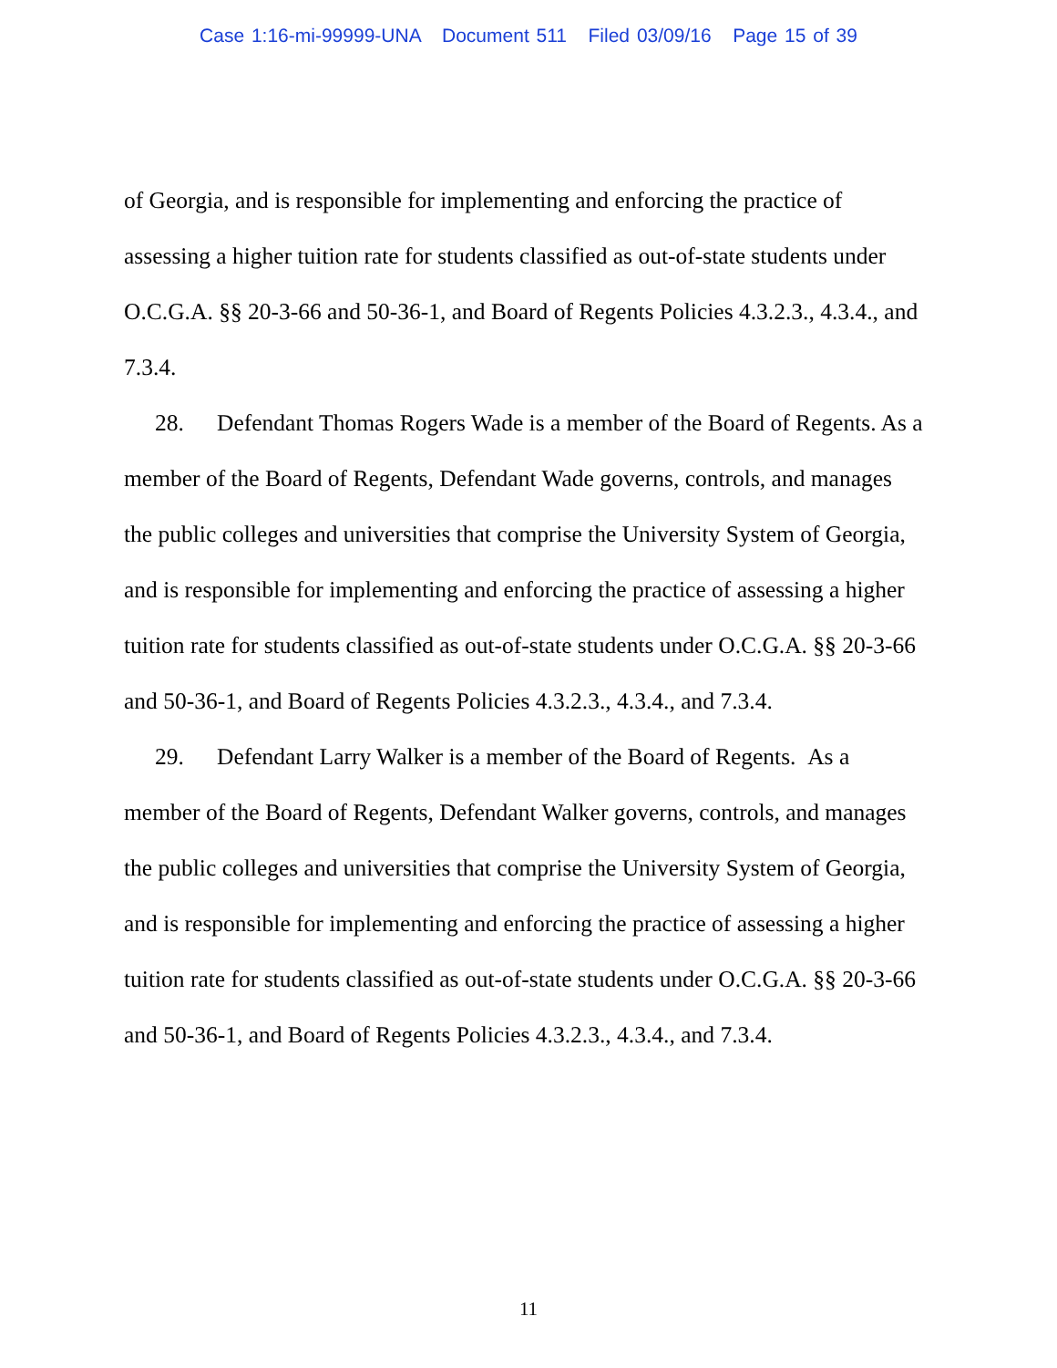Case 1:16-mi-99999-UNA Document 511 Filed 03/09/16 Page 15 of 39
of Georgia, and is responsible for implementing and enforcing the practice of assessing a higher tuition rate for students classified as out-of-state students under O.C.G.A. §§ 20-3-66 and 50-36-1, and Board of Regents Policies 4.3.2.3., 4.3.4., and 7.3.4.
28. Defendant Thomas Rogers Wade is a member of the Board of Regents. As a member of the Board of Regents, Defendant Wade governs, controls, and manages the public colleges and universities that comprise the University System of Georgia, and is responsible for implementing and enforcing the practice of assessing a higher tuition rate for students classified as out-of-state students under O.C.G.A. §§ 20-3-66 and 50-36-1, and Board of Regents Policies 4.3.2.3., 4.3.4., and 7.3.4.
29. Defendant Larry Walker is a member of the Board of Regents. As a member of the Board of Regents, Defendant Walker governs, controls, and manages the public colleges and universities that comprise the University System of Georgia, and is responsible for implementing and enforcing the practice of assessing a higher tuition rate for students classified as out-of-state students under O.C.G.A. §§ 20-3-66 and 50-36-1, and Board of Regents Policies 4.3.2.3., 4.3.4., and 7.3.4.
11